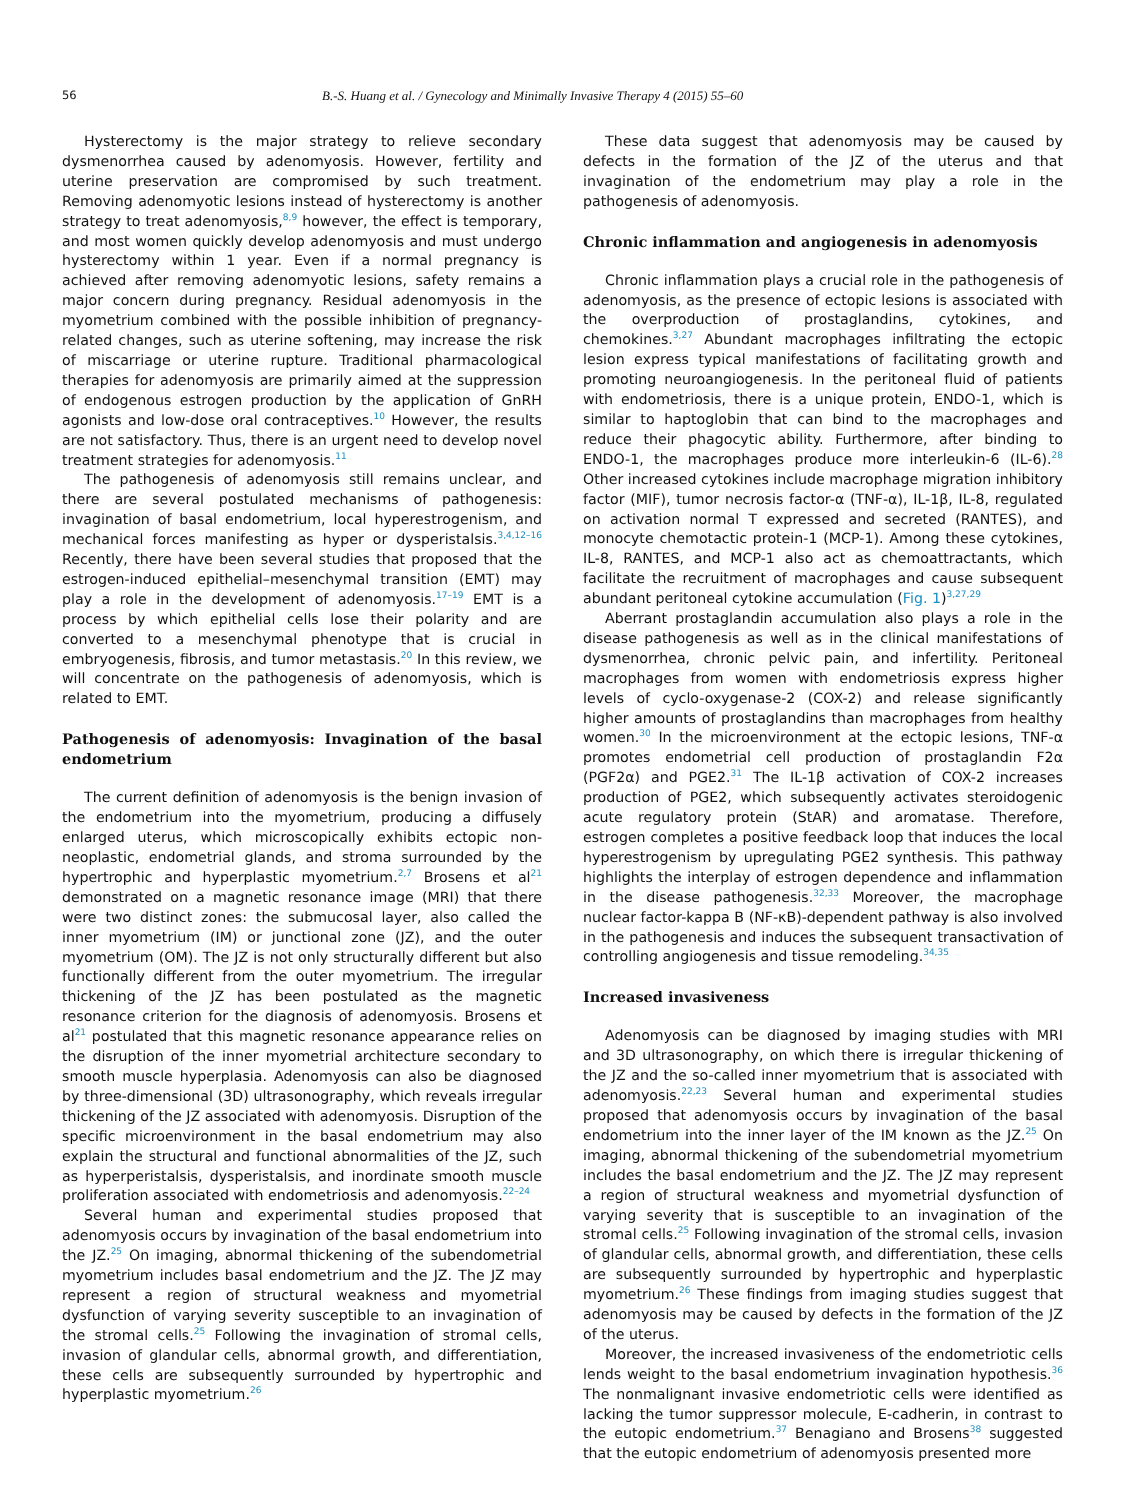56 B.-S. Huang et al. / Gynecology and Minimally Invasive Therapy 4 (2015) 55–60
Hysterectomy is the major strategy to relieve secondary dysmenorrhea caused by adenomyosis. However, fertility and uterine preservation are compromised by such treatment. Removing adenomyotic lesions instead of hysterectomy is another strategy to treat adenomyosis,<sup>8,9</sup> however, the effect is temporary, and most women quickly develop adenomyosis and must undergo hysterectomy within 1 year. Even if a normal pregnancy is achieved after removing adenomyotic lesions, safety remains a major concern during pregnancy. Residual adenomyosis in the myometrium combined with the possible inhibition of pregnancy-related changes, such as uterine softening, may increase the risk of miscarriage or uterine rupture. Traditional pharmacological therapies for adenomyosis are primarily aimed at the suppression of endogenous estrogen production by the application of GnRH agonists and low-dose oral contraceptives.<sup>10</sup> However, the results are not satisfactory. Thus, there is an urgent need to develop novel treatment strategies for adenomyosis.<sup>11</sup>
The pathogenesis of adenomyosis still remains unclear, and there are several postulated mechanisms of pathogenesis: invagination of basal endometrium, local hyperestrogenism, and mechanical forces manifesting as hyper or dysperistalsis.<sup>3,4,12–16</sup> Recently, there have been several studies that proposed that the estrogen-induced epithelial–mesenchymal transition (EMT) may play a role in the development of adenomyosis.<sup>17–19</sup> EMT is a process by which epithelial cells lose their polarity and are converted to a mesenchymal phenotype that is crucial in embryogenesis, fibrosis, and tumor metastasis.<sup>20</sup> In this review, we will concentrate on the pathogenesis of adenomyosis, which is related to EMT.
Pathogenesis of adenomyosis: Invagination of the basal endometrium
The current definition of adenomyosis is the benign invasion of the endometrium into the myometrium, producing a diffusely enlarged uterus, which microscopically exhibits ectopic non-neoplastic, endometrial glands, and stroma surrounded by the hypertrophic and hyperplastic myometrium.<sup>2,7</sup> Brosens et al<sup>21</sup> demonstrated on a magnetic resonance image (MRI) that there were two distinct zones: the submucosal layer, also called the inner myometrium (IM) or junctional zone (JZ), and the outer myometrium (OM). The JZ is not only structurally different but also functionally different from the outer myometrium. The irregular thickening of the JZ has been postulated as the magnetic resonance criterion for the diagnosis of adenomyosis. Brosens et al<sup>21</sup> postulated that this magnetic resonance appearance relies on the disruption of the inner myometrial architecture secondary to smooth muscle hyperplasia. Adenomyosis can also be diagnosed by three-dimensional (3D) ultrasonography, which reveals irregular thickening of the JZ associated with adenomyosis. Disruption of the specific microenvironment in the basal endometrium may also explain the structural and functional abnormalities of the JZ, such as hyperperistalsis, dysperistalsis, and inordinate smooth muscle proliferation associated with endometriosis and adenomyosis.<sup>22–24</sup>
Several human and experimental studies proposed that adenomyosis occurs by invagination of the basal endometrium into the JZ.<sup>25</sup> On imaging, abnormal thickening of the subendometrial myometrium includes basal endometrium and the JZ. The JZ may represent a region of structural weakness and myometrial dysfunction of varying severity susceptible to an invagination of the stromal cells.<sup>25</sup> Following the invagination of stromal cells, invasion of glandular cells, abnormal growth, and differentiation, these cells are subsequently surrounded by hypertrophic and hyperplastic myometrium.<sup>26</sup>
These data suggest that adenomyosis may be caused by defects in the formation of the JZ of the uterus and that invagination of the endometrium may play a role in the pathogenesis of adenomyosis.
Chronic inflammation and angiogenesis in adenomyosis
Chronic inflammation plays a crucial role in the pathogenesis of adenomyosis, as the presence of ectopic lesions is associated with the overproduction of prostaglandins, cytokines, and chemokines.<sup>3,27</sup> Abundant macrophages infiltrating the ectopic lesion express typical manifestations of facilitating growth and promoting neuroangiogenesis. In the peritoneal fluid of patients with endometriosis, there is a unique protein, ENDO-1, which is similar to haptoglobin that can bind to the macrophages and reduce their phagocytic ability. Furthermore, after binding to ENDO-1, the macrophages produce more interleukin-6 (IL-6).<sup>28</sup> Other increased cytokines include macrophage migration inhibitory factor (MIF), tumor necrosis factor-α (TNF-α), IL-1β, IL-8, regulated on activation normal T expressed and secreted (RANTES), and monocyte chemotactic protein-1 (MCP-1). Among these cytokines, IL-8, RANTES, and MCP-1 also act as chemoattractants, which facilitate the recruitment of macrophages and cause subsequent abundant peritoneal cytokine accumulation (Fig. 1)<sup>3,27,29</sup>
Aberrant prostaglandin accumulation also plays a role in the disease pathogenesis as well as in the clinical manifestations of dysmenorrhea, chronic pelvic pain, and infertility. Peritoneal macrophages from women with endometriosis express higher levels of cyclo-oxygenase-2 (COX-2) and release significantly higher amounts of prostaglandins than macrophages from healthy women.<sup>30</sup> In the microenvironment at the ectopic lesions, TNF-α promotes endometrial cell production of prostaglandin F2α (PGF2α) and PGE2.<sup>31</sup> The IL-1β activation of COX-2 increases production of PGE2, which subsequently activates steroidogenic acute regulatory protein (StAR) and aromatase. Therefore, estrogen completes a positive feedback loop that induces the local hyperestrogenism by upregulating PGE2 synthesis. This pathway highlights the interplay of estrogen dependence and inflammation in the disease pathogenesis.<sup>32,33</sup> Moreover, the macrophage nuclear factor-kappa B (NF-κB)-dependent pathway is also involved in the pathogenesis and induces the subsequent transactivation of controlling angiogenesis and tissue remodeling.<sup>34,35</sup>
Increased invasiveness
Adenomyosis can be diagnosed by imaging studies with MRI and 3D ultrasonography, on which there is irregular thickening of the JZ and the so-called inner myometrium that is associated with adenomyosis.<sup>22,23</sup> Several human and experimental studies proposed that adenomyosis occurs by invagination of the basal endometrium into the inner layer of the IM known as the JZ.<sup>25</sup> On imaging, abnormal thickening of the subendometrial myometrium includes the basal endometrium and the JZ. The JZ may represent a region of structural weakness and myometrial dysfunction of varying severity that is susceptible to an invagination of the stromal cells.<sup>25</sup> Following invagination of the stromal cells, invasion of glandular cells, abnormal growth, and differentiation, these cells are subsequently surrounded by hypertrophic and hyperplastic myometrium.<sup>26</sup> These findings from imaging studies suggest that adenomyosis may be caused by defects in the formation of the JZ of the uterus.
Moreover, the increased invasiveness of the endometriotic cells lends weight to the basal endometrium invagination hypothesis.<sup>36</sup> The nonmalignant invasive endometriotic cells were identified as lacking the tumor suppressor molecule, E-cadherin, in contrast to the eutopic endometrium.<sup>37</sup> Benagiano and Brosens<sup>38</sup> suggested that the eutopic endometrium of adenomyosis presented more